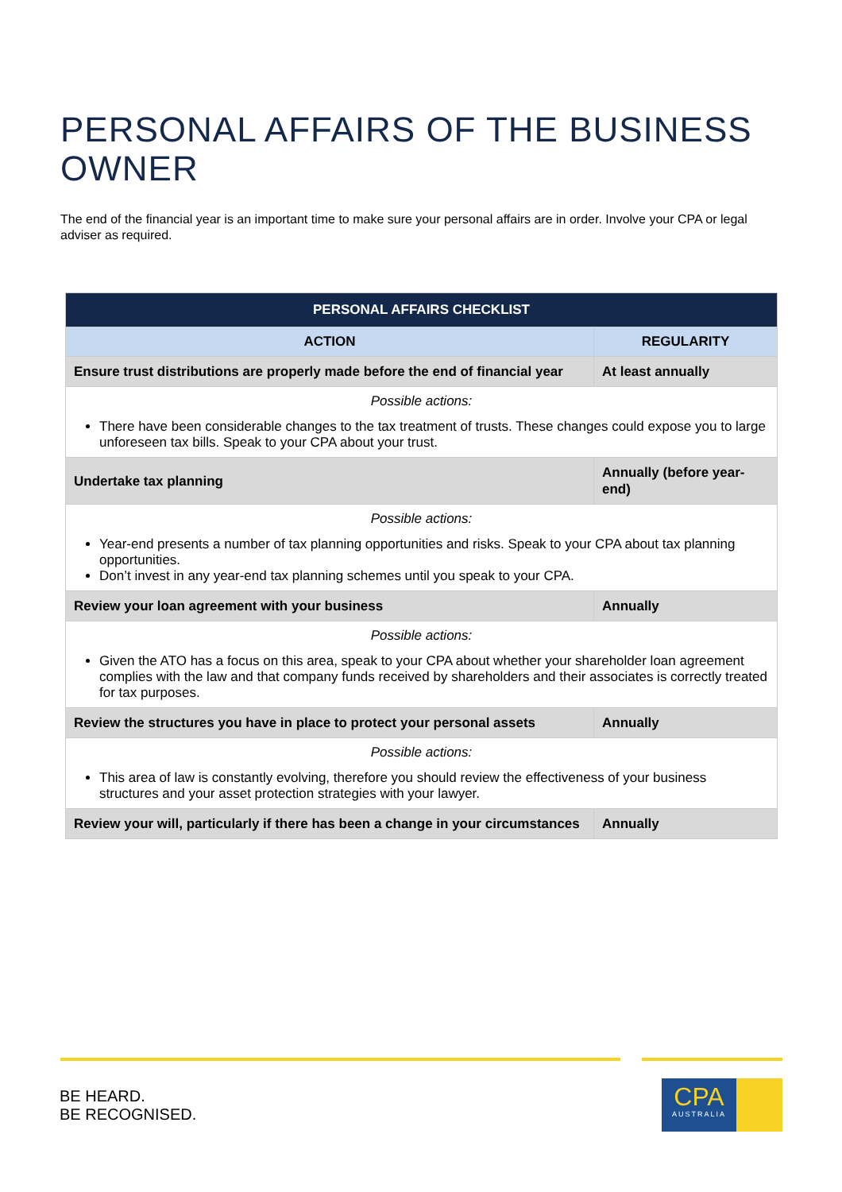PERSONAL AFFAIRS OF THE BUSINESS OWNER
The end of the financial year is an important time to make sure your personal affairs are in order. Involve your CPA or legal adviser as required.
| PERSONAL AFFAIRS CHECKLIST | |
| --- | --- |
| ACTION | REGULARITY |
| Ensure trust distributions are properly made before the end of financial year | At least annually |
| Possible actions: There have been considerable changes to the tax treatment of trusts. These changes could expose you to large unforeseen tax bills. Speak to your CPA about your trust. | |
| Undertake tax planning | Annually (before year-end) |
| Possible actions: Year-end presents a number of tax planning opportunities and risks. Speak to your CPA about tax planning opportunities. Don’t invest in any year-end tax planning schemes until you speak to your CPA. | |
| Review your loan agreement with your business | Annually |
| Possible actions: Given the ATO has a focus on this area, speak to your CPA about whether your shareholder loan agreement complies with the law and that company funds received by shareholders and their associates is correctly treated for tax purposes. | |
| Review the structures you have in place to protect your personal assets | Annually |
| Possible actions: This area of law is constantly evolving, therefore you should review the effectiveness of your business structures and your asset protection strategies with your lawyer. | |
| Review your will, particularly if there has been a change in your circumstances | Annually |
BE HEARD.
BE RECOGNISED.
CPA
AUSTRALIA